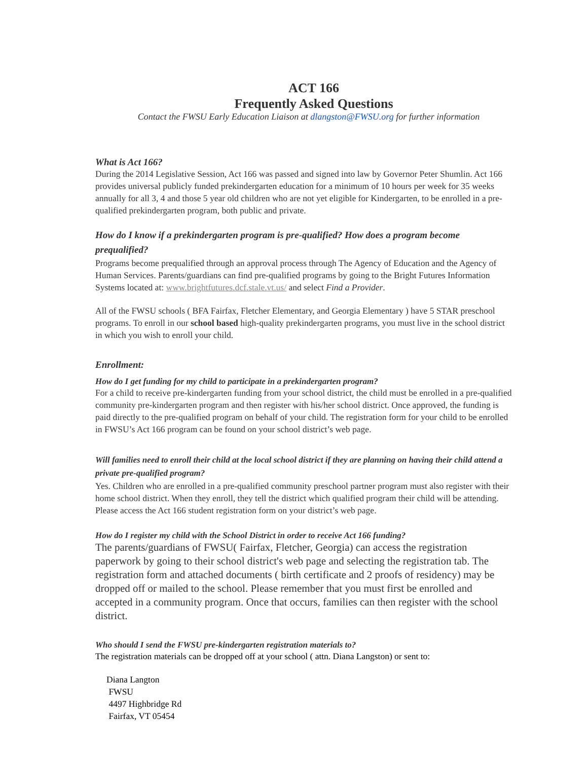ACT 166
Frequently Asked Questions
Contact the FWSU Early Education Liaison at dlangston@FWSU.org for further information
What is Act 166?
During the 2014 Legislative Session, Act 166 was passed and signed into law by Governor Peter Shumlin. Act 166 provides universal publicly funded prekindergarten education for a minimum of 10 hours per week for 35 weeks annually for all 3, 4 and those 5 year old children who are not yet eligible for Kindergarten, to be enrolled in a pre-qualified prekindergarten program, both public and private.
How do I know if a prekindergarten program is pre-qualified? How does a program become prequalified?
Programs become prequalified through an approval process through The Agency of Education and the Agency of Human Services. Parents/guardians can find pre-qualified programs by going to the Bright Futures Information Systems located at: www.brightfutures.dcf.stale.vt.us/ and select Find a Provider.
All of the FWSU schools ( BFA Fairfax, Fletcher Elementary, and Georgia Elementary ) have 5 STAR preschool programs. To enroll in our school based high-quality prekindergarten programs, you must live in the school district in which you wish to enroll your child.
Enrollment:
How do I get funding for my child to participate in a prekindergarten program?
For a child to receive pre-kindergarten funding from your school district, the child must be enrolled in a pre-qualified community pre-kindergarten program and then register with his/her school district. Once approved, the funding is paid directly to the pre-qualified program on behalf of your child. The registration form for your child to be enrolled in FWSU’s Act 166 program can be found on your school district’s web page.
Will families need to enroll their child at the local school district if they are planning on having their child attend a private pre-qualified program?
Yes. Children who are enrolled in a pre-qualified community preschool partner program must also register with their home school district. When they enroll, they tell the district which qualified program their child will be attending. Please access the Act 166 student registration form on your district’s web page.
How do I register my child with the School District in order to receive Act 166 funding?
The parents/guardians of FWSU( Fairfax, Fletcher, Georgia) can access the registration paperwork by going to their school district's web page and selecting the registration tab. The registration form and attached documents ( birth certificate and 2 proofs of residency) may be dropped off or mailed to the school. Please remember that you must first be enrolled and accepted in a community program. Once that occurs, families can then register with the school district.
Who should I send the FWSU pre-kindergarten registration materials to?
The registration materials can be dropped off at your school ( attn. Diana Langston) or sent to:
Diana Langton
FWSU
4497 Highbridge Rd
Fairfax, VT 05454